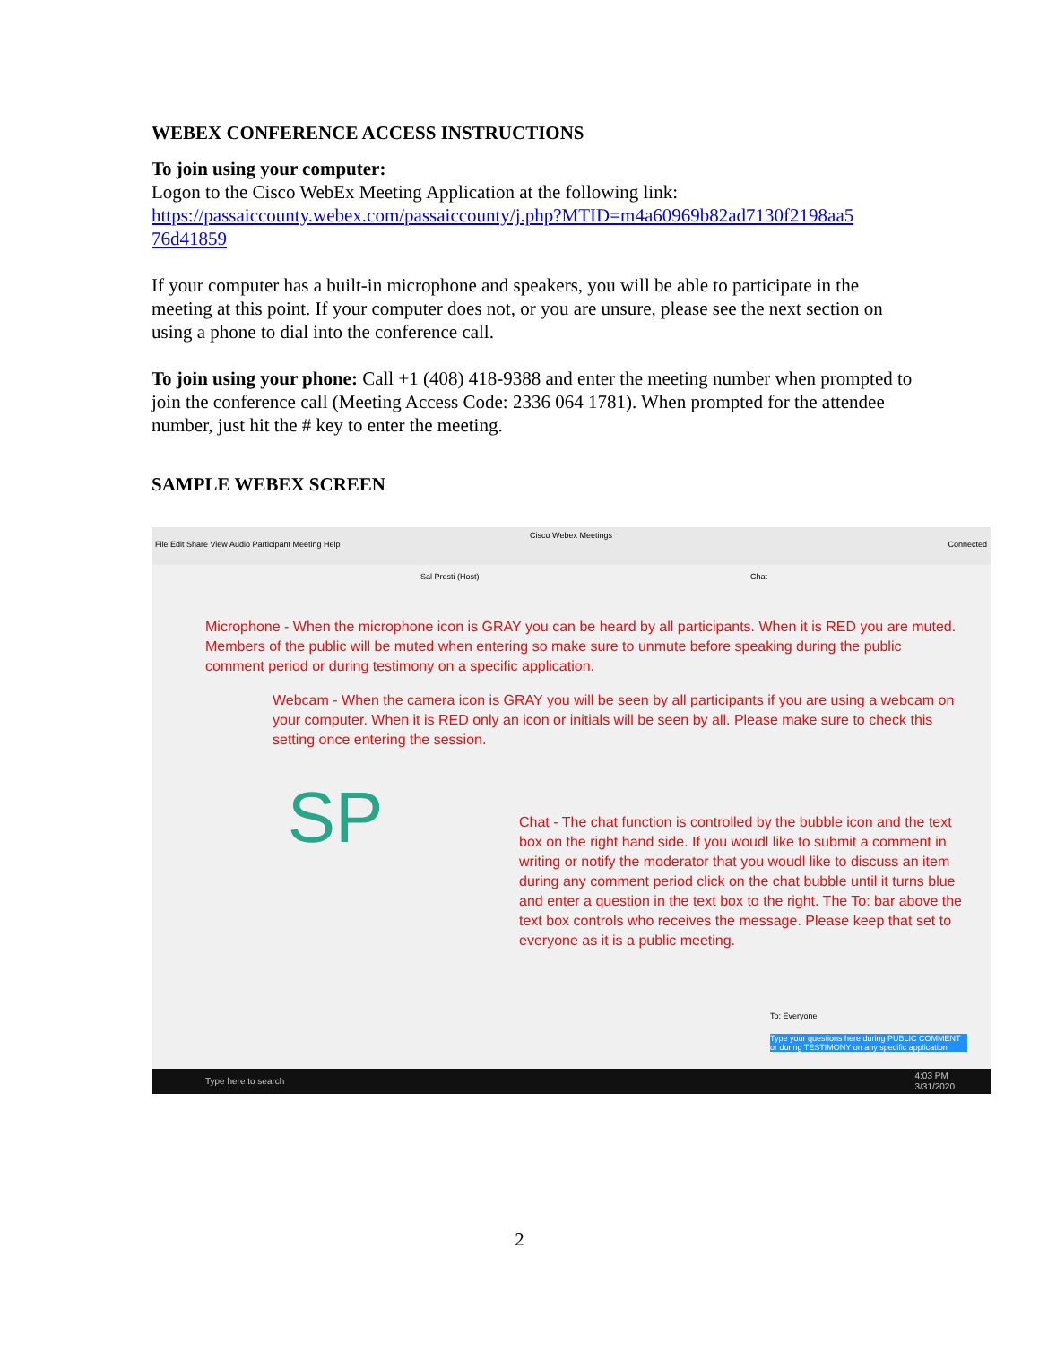WEBEX CONFERENCE ACCESS INSTRUCTIONS
To join using your computer:
Logon to the Cisco WebEx Meeting Application at the following link:
https://passaiccounty.webex.com/passaiccounty/j.php?MTID=m4a60969b82ad7130f2198aa5 76d41859
If your computer has a built-in microphone and speakers, you will be able to participate in the meeting at this point. If your computer does not, or you are unsure, please see the next section on using a phone to dial into the conference call.
To join using your phone: Call +1 (408) 418-9388 and enter the meeting number when prompted to join the conference call (Meeting Access Code: 2336 064 1781). When prompted for the attendee number, just hit the # key to enter the meeting.
SAMPLE WEBEX SCREEN
Cisco Webex Meetings
File Edit Share View Audio Participant Meeting Help Connected
Sal Presti (Host) Chat
Microphone - When the microphone icon is GRAY you can be heard by all participants. When it is RED you are muted. Members of the public will be muted when entering so make sure to unmute before speaking during the public comment period or during testimony on a specific application.
Webcam - When the camera icon is GRAY you will be seen by all participants if you are using a webcam on your computer. When it is RED only an icon or initials will be seen by all. Please make sure to check this setting once entering the session.
SP
Chat - The chat function is controlled by the bubble icon and the text box on the right hand side. If you woudl like to submit a comment in writing or notify the moderator that you woudl like to discuss an item during any comment period click on the chat bubble until it turns blue and enter a question in the text box to the right. The To: bar above the text box controls who receives the message. Please keep that set to everyone as it is a public meeting.
To: Everyone
Type your questions here during PUBLIC COMMENT or during TESTIMONY on any specific application
Type here to search 4:03 PM
3/31/2020
2